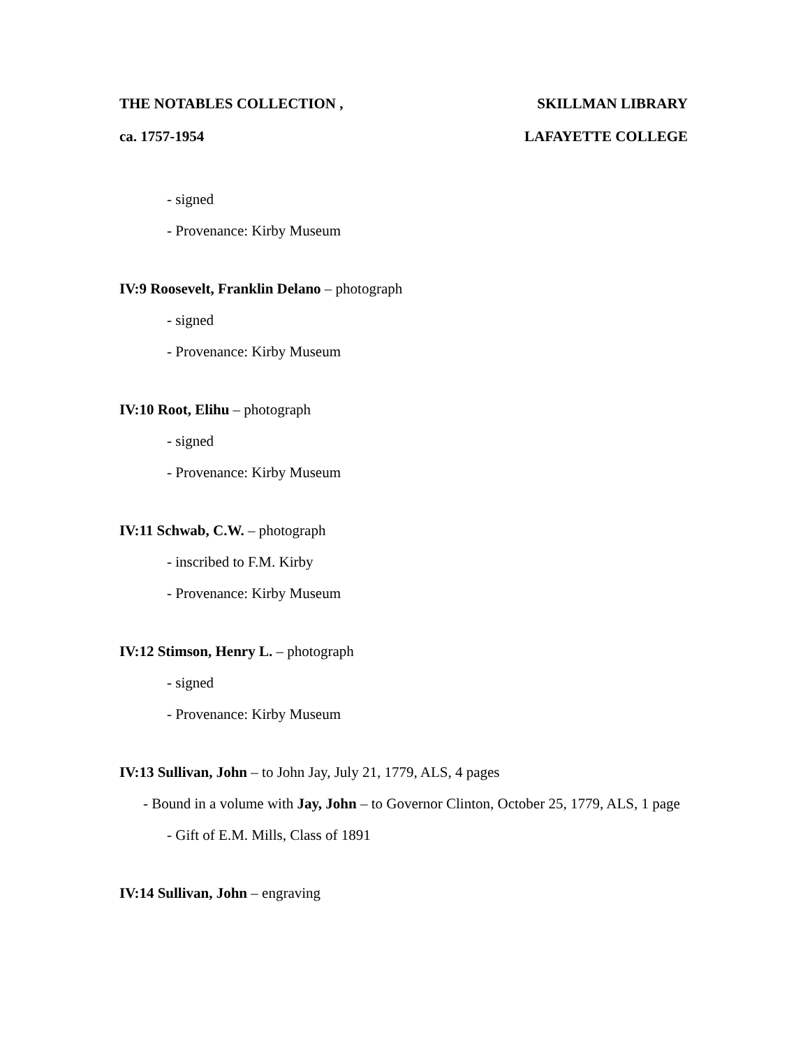THE NOTABLES COLLECTION , SKILLMAN LIBRARY
ca. 1757-1954 LAFAYETTE COLLEGE
- signed
- Provenance: Kirby Museum
IV:9 Roosevelt, Franklin Delano – photograph
- signed
- Provenance: Kirby Museum
IV:10 Root, Elihu – photograph
- signed
- Provenance: Kirby Museum
IV:11 Schwab, C.W. – photograph
- inscribed to F.M. Kirby
- Provenance: Kirby Museum
IV:12 Stimson, Henry L. – photograph
- signed
- Provenance: Kirby Museum
IV:13 Sullivan, John – to John Jay, July 21, 1779, ALS, 4 pages
- Bound in a volume with Jay, John – to Governor Clinton, October 25, 1779, ALS, 1 page
- Gift of E.M. Mills, Class of 1891
IV:14 Sullivan, John – engraving